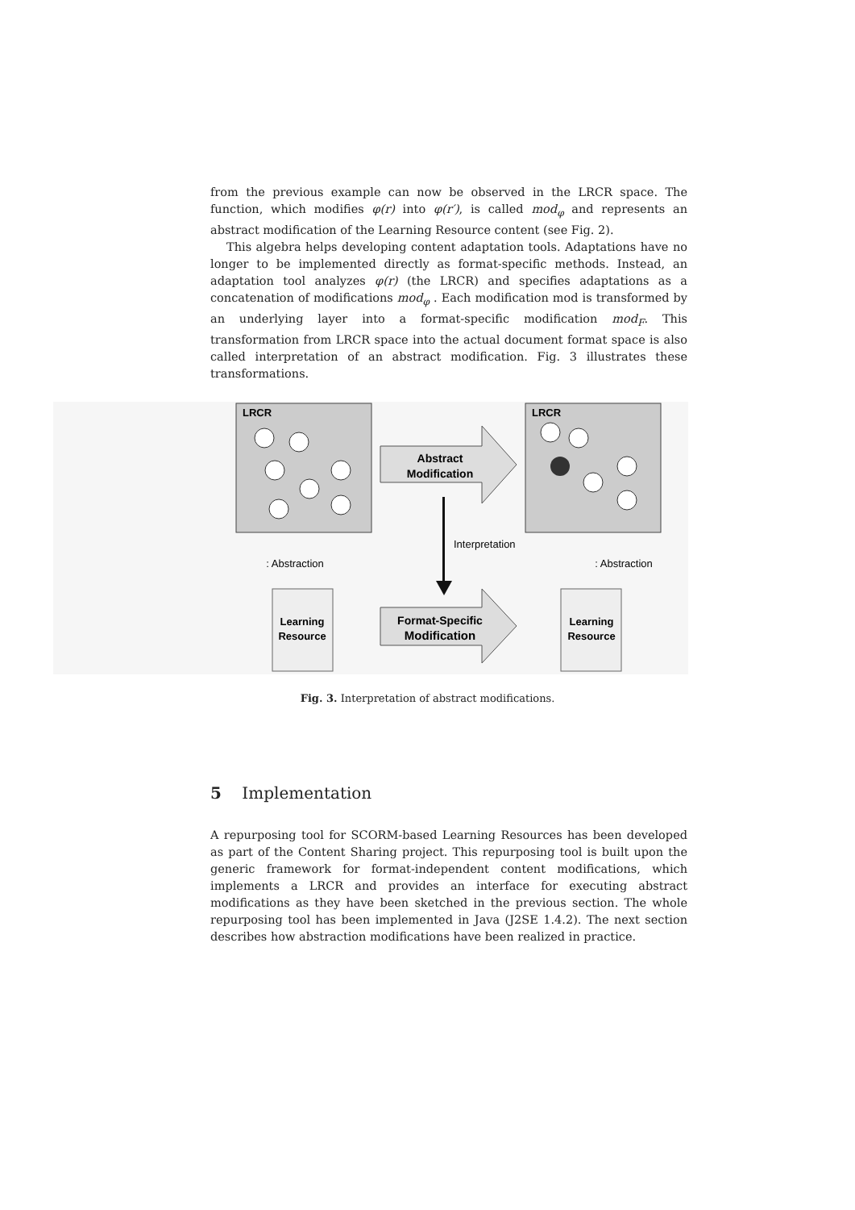from the previous example can now be observed in the LRCR space. The function, which modifies φ(r) into φ(r′), is called mod<sub>φ</sub> and represents an abstract modification of the Learning Resource content (see Fig. 2).
This algebra helps developing content adaptation tools. Adaptations have no longer to be implemented directly as format-specific methods. Instead, an adaptation tool analyzes φ(r) (the LRCR) and specifies adaptations as a concatenation of modifications mod<sub>φ</sub> . Each modification mod is transformed by an underlying layer into a format-specific modification mod<sub>F</sub>. This transformation from LRCR space into the actual document format space is also called interpretation of an abstract modification. Fig. 3 illustrates these transformations.
LRCR
LRCR
Abstract
Modification
Interpretation
: Abstraction
: Abstraction
Learning
Resource
Learning
Resource
Format-Specific
Modification
Fig. 3. Interpretation of abstract modifications.
5 Implementation
A repurposing tool for SCORM-based Learning Resources has been developed as part of the Content Sharing project. This repurposing tool is built upon the generic framework for format-independent content modifications, which implements a LRCR and provides an interface for executing abstract modifications as they have been sketched in the previous section. The whole repurposing tool has been implemented in Java (J2SE 1.4.2). The next section describes how abstraction modifications have been realized in practice.